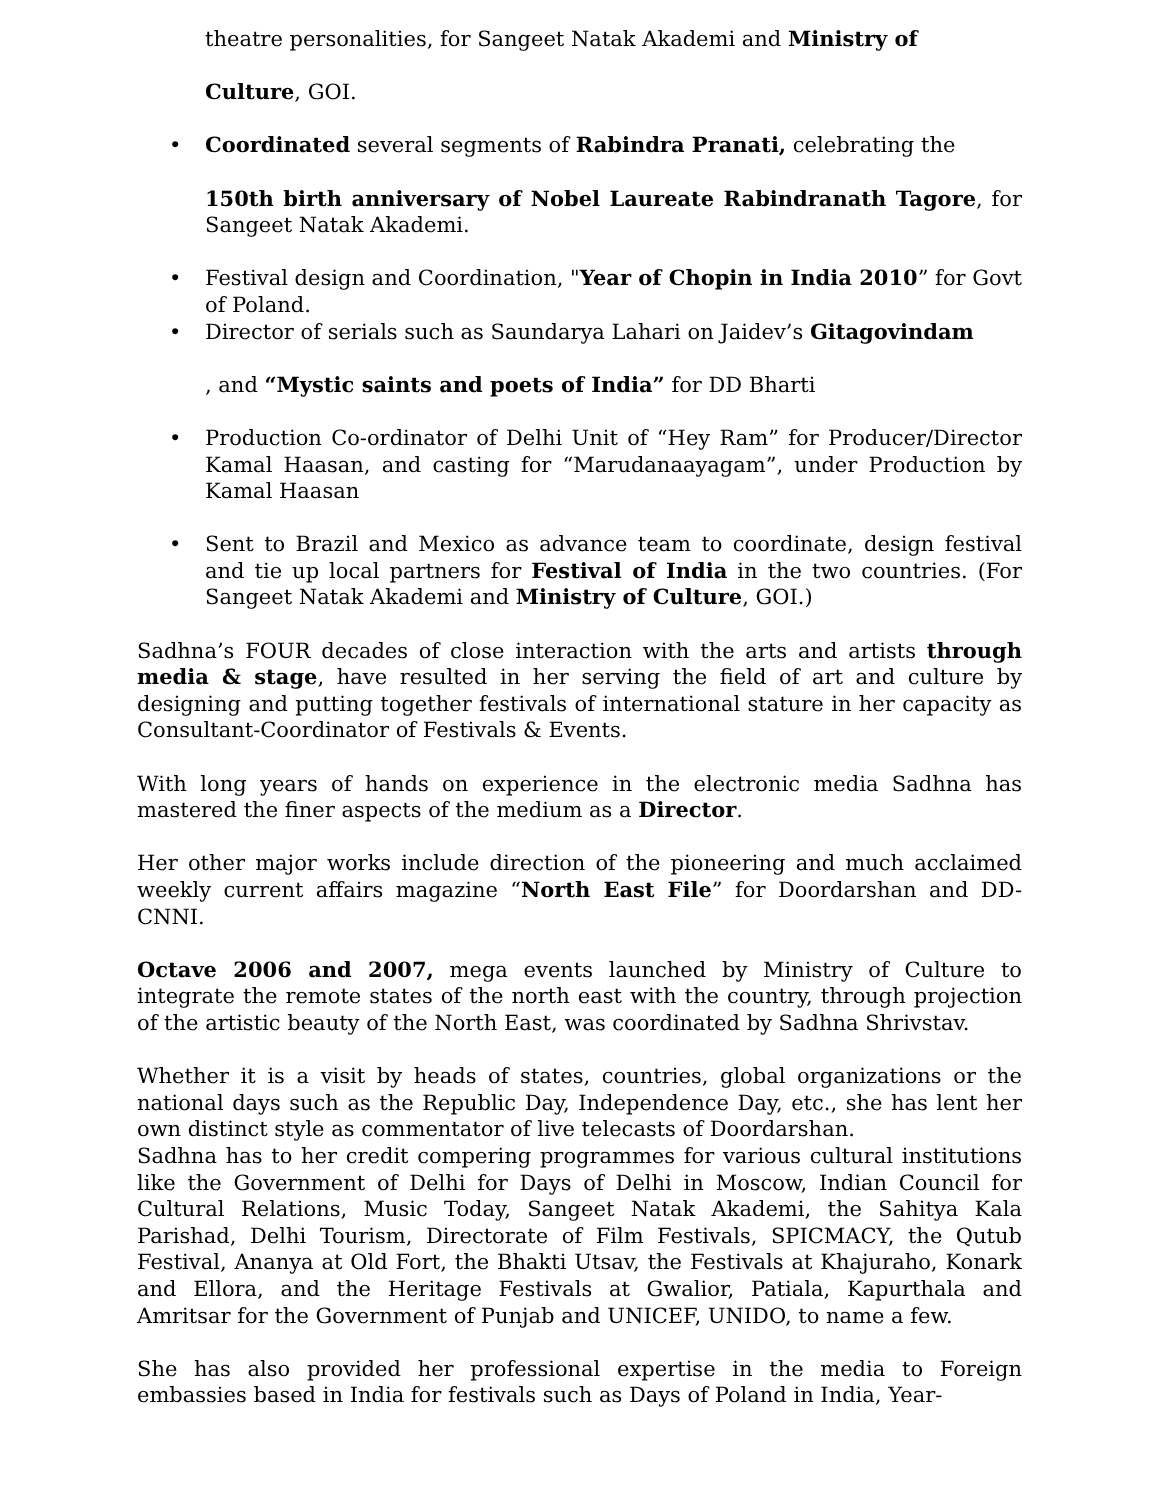theatre personalities, for Sangeet Natak Akademi and Ministry of
Culture, GOI.
• Coordinated several segments of Rabindra Pranati, celebrating the
150th birth anniversary of Nobel Laureate Rabindranath Tagore, for Sangeet Natak Akademi.
• Festival design and Coordination, "Year of Chopin in India 2010” for Govt of Poland.
• Director of serials such as Saundarya Lahari on Jaidev’s Gitagovindam
, and “Mystic saints and poets of India” for DD Bharti
• Production Co-ordinator of Delhi Unit of “Hey Ram” for Producer/Director Kamal Haasan, and casting for “Marudanaayagam”, under Production by Kamal Haasan
• Sent to Brazil and Mexico as advance team to coordinate, design festival and tie up local partners for Festival of India in the two countries. (For Sangeet Natak Akademi and Ministry of Culture, GOI.)
Sadhna’s FOUR decades of close interaction with the arts and artists through media & stage, have resulted in her serving the field of art and culture by designing and putting together festivals of international stature in her capacity as Consultant-Coordinator of Festivals & Events.
With long years of hands on experience in the electronic media Sadhna has mastered the finer aspects of the medium as a Director.
Her other major works include direction of the pioneering and much acclaimed weekly current affairs magazine “North East File” for Doordarshan and DD-CNNI.
Octave 2006 and 2007, mega events launched by Ministry of Culture to integrate the remote states of the north east with the country, through projection of the artistic beauty of the North East, was coordinated by Sadhna Shrivstav.
Whether it is a visit by heads of states, countries, global organizations or the national days such as the Republic Day, Independence Day, etc., she has lent her own distinct style as commentator of live telecasts of Doordarshan.
Sadhna has to her credit compering programmes for various cultural institutions like the Government of Delhi for Days of Delhi in Moscow, Indian Council for Cultural Relations, Music Today, Sangeet Natak Akademi, the Sahitya Kala Parishad, Delhi Tourism, Directorate of Film Festivals, SPICMACY, the Qutub Festival, Ananya at Old Fort, the Bhakti Utsav, the Festivals at Khajuraho, Konark and Ellora, and the Heritage Festivals at Gwalior, Patiala, Kapurthala and Amritsar for the Government of Punjab and UNICEF, UNIDO, to name a few.
She has also provided her professional expertise in the media to Foreign embassies based in India for festivals such as Days of Poland in India, Year-